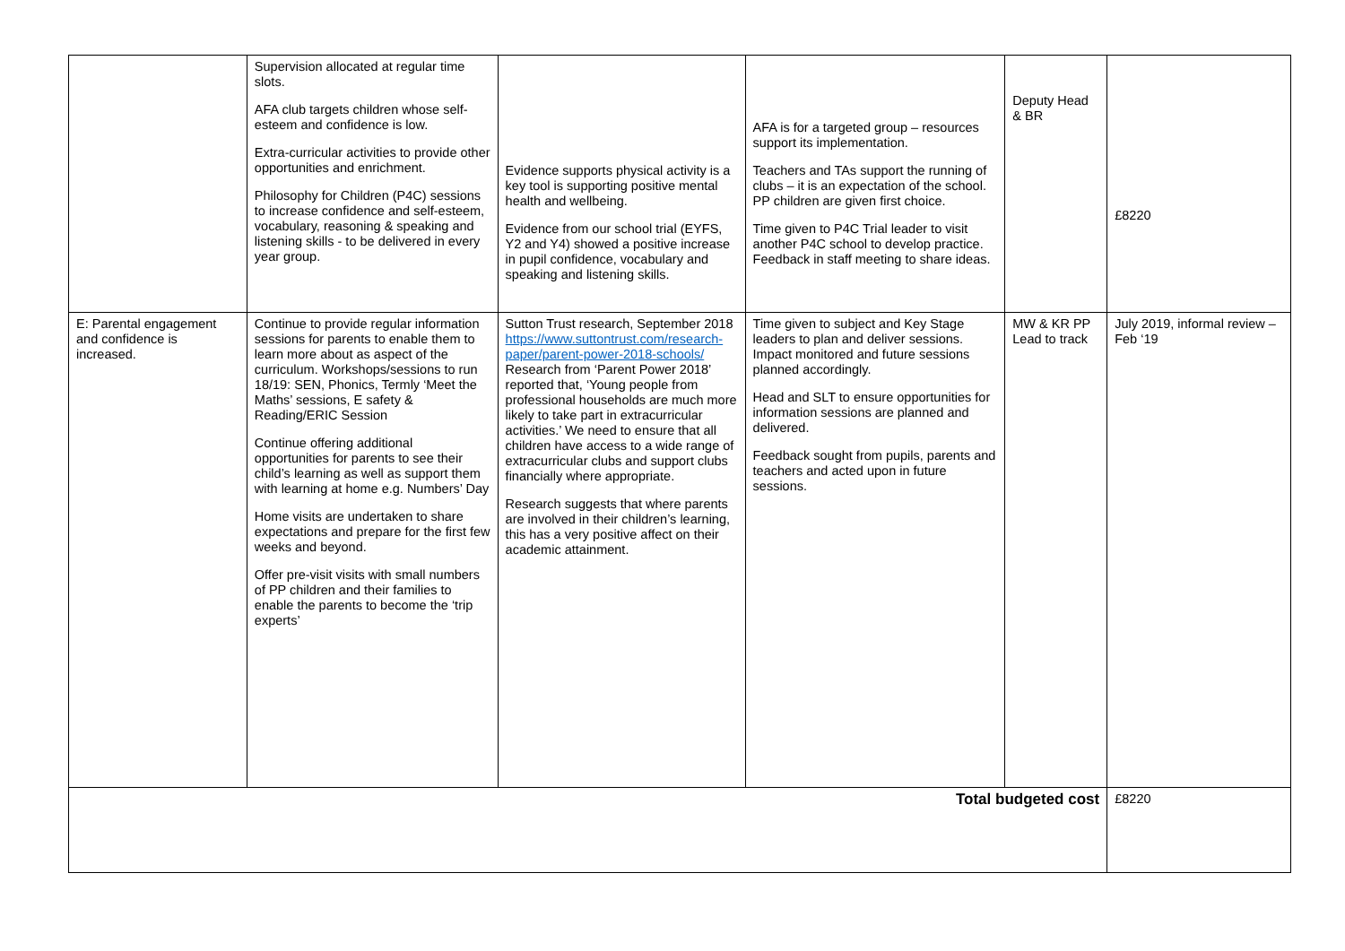| | Supervision allocated at regular time slots. AFA club targets children whose self-esteem and confidence is low. Extra-curricular activities to provide other opportunities and enrichment. Philosophy for Children (P4C) sessions to increase confidence and self-esteem, vocabulary, reasoning & speaking and listening skills - to be delivered in every year group. | Evidence supports physical activity is a key tool is supporting positive mental health and wellbeing. Evidence from our school trial (EYFS, Y2 and Y4) showed a positive increase in pupil confidence, vocabulary and speaking and listening skills. | AFA is for a targeted group – resources support its implementation. Teachers and TAs support the running of clubs – it is an expectation of the school. PP children are given first choice. Time given to P4C Trial leader to visit another P4C school to develop practice. Feedback in staff meeting to share ideas. | Deputy Head & BR | £8220 |
| E: Parental engagement and confidence is increased. | Continue to provide regular information sessions for parents to enable them to learn more about as aspect of the curriculum. Workshops/sessions to run 18/19: SEN, Phonics, Termly ‘Meet the Maths’ sessions, E safety & Reading/ERIC Session Continue offering additional opportunities for parents to see their child’s learning as well as support them with learning at home e.g. Numbers’ Day Home visits are undertaken to share expectations and prepare for the first few weeks and beyond. Offer pre-visit visits with small numbers of PP children and their families to enable the parents to become the ‘trip experts’ | Sutton Trust research, September 2018 https://www.suttontrust.com/research-paper/parent-power-2018-schools/ Research from ‘Parent Power 2018’ reported that, ‘Young people from professional households are much more likely to take part in extracurricular activities.’ We need to ensure that all children have access to a wide range of extracurricular clubs and support clubs financially where appropriate. Research suggests that where parents are involved in their children’s learning, this has a very positive affect on their academic attainment. | Time given to subject and Key Stage leaders to plan and deliver sessions. Impact monitored and future sessions planned accordingly. Head and SLT to ensure opportunities for information sessions are planned and delivered. Feedback sought from pupils, parents and teachers and acted upon in future sessions. | MW & KR PP Lead to track | July 2019, informal review – Feb ‘19 |
| Total budgeted cost | | | | | £8220 |